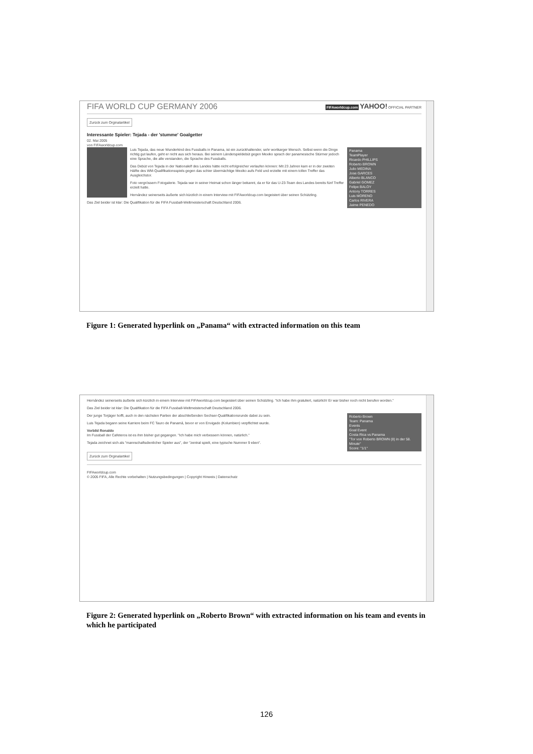FIFA WORLD CUP GERMANY 2006 FIFAworldcup.com YAHOO! OFFICIAL PARTNER
Zurück zum Orginalartikel
Interessante Spieler: Tejada - der 'stumme' Goalgetter
02. Mai 2005
von FIFAworldcup.com
Panama
TeamPlayer
Ricardo PHILLIPS
Roberto BROWN
Julio MEDINA
Jose GARCES
Alberto BLANCO
Gabriel GOMEZ
Felipe BALOY
Antony TORRES
Luis MORENO
Carlos RIVERA
Jaime PENEDO
Luis Tejada, das neue Wunderkind des Fussballs in Panama, ist ein zurückhaltender, sehr wortkarger Mensch. Selbst wenn die Dinge richtig gut laufen, geht er nicht aus sich heraus. Bei seinem Länderspieldebüt gegen Mexiko sprach der panamesische Stürmer jedoch eine Sprache, die alle verstanden, die Sprache des Fussballs.
Das Debüt von Tejada in der Nationalelf des Landes hätte nicht erfolgreicher verlaufen können: Mit 23 Jahren kam er in der zweiten Hälfte des WM-Qualifikationsspiels gegen das schier übermächtige Mexiko aufs Feld und erzielte mit einem tollen Treffer das Ausgleichstor.
Foto vergrössern Fotogalerie. Tejada war in seiner Heimat schon länger bekannt, da er für das U-23-Team des Landes bereits fünf Treffer erzielt hatte.
Hernández seinerseits äußerte sich kürzlich in einem Interview mit FIFAworldcup.com begeistert über seinen Schützling.
Das Ziel beider ist klar: Die Qualifikation für die FIFA Fussball-Weltmeisterschaft Deutschland 2006.
Figure 1: Generated hyperlink on „Panama“ with extracted information on this team
Hernández seinerseits äußerte sich kürzlich in einem Interview mit FIFAworldcup.com begeistert über seinen Schützling. "Ich habe ihm gratuliert, natürlich! Er war bisher noch nicht berufen worden."
Das Ziel beider ist klar: Die Qualifikation für die FIFA Fussball-Weltmeisterschaft Deutschland 2006.
Roberto Brown
Team: Panama
Events
Goal Event
Costa Rica vs Panama
"Tor von Roberto BROWN (8) in der 58. Minute"
Score: "1/1"
Der junge Torjäger hofft, auch in den nächsten Partien der abschließenden Sechser-Qualifikationsrunde dabei zu sein.
Luis Tejada begann seine Karriere beim FC Tauro de Panamá, bevor er von Envigado (Kolumbien) verpflichtet wurde.
Vorbild Ronaldo
Im Fussball der Cafeteros ist es ihm bisher gut gegangen. "Ich habe mich verbessern können, natürlich."
Tejada zeichnet sich als "mannschaftsdienlicher Spieler aus", der "zentral spielt, eine typische Nummer 9 eben".
Zurück zum Orginalartikel
FIFAworldcup.com
© 2005 FIFA, Alle Rechte vorbehalten | Nutzungsbedingungen | Copyright Hinweis | Datenschutz
Figure 2: Generated hyperlink on „Roberto Brown“ with extracted information on his team and events in which he participated
126